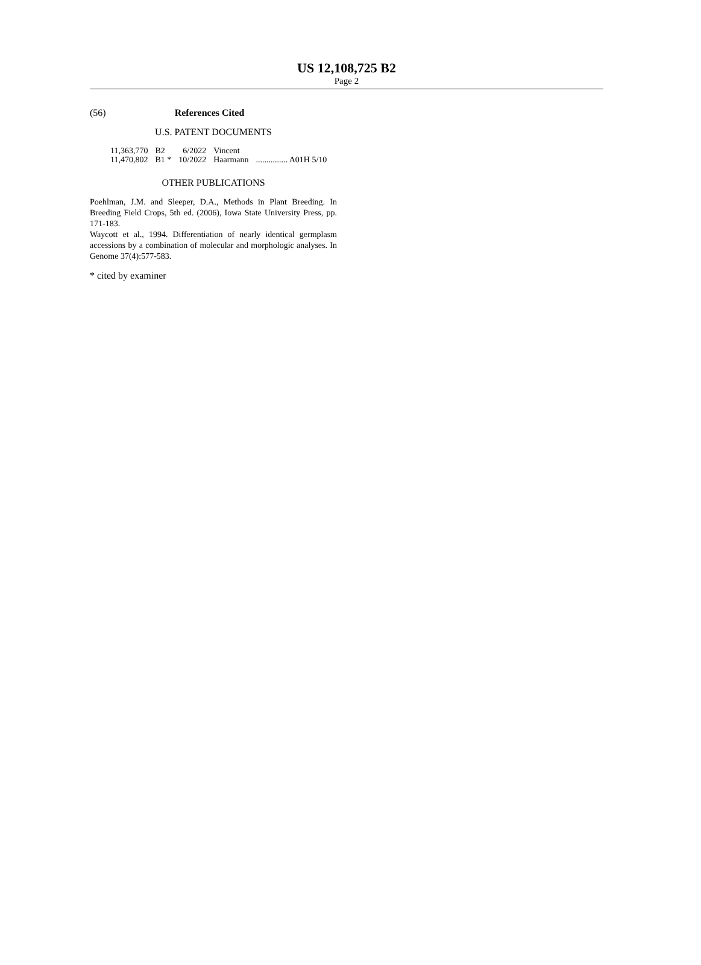US 12,108,725 B2
Page 2
(56) References Cited
U.S. PATENT DOCUMENTS
| 11,363,770 | B2 | 6/2022 | Vincent | |
| 11,470,802 | B1 * | 10/2022 | Haarmann | ............... A01H 5/10 |
OTHER PUBLICATIONS
Poehlman, J.M. and Sleeper, D.A., Methods in Plant Breeding. In Breeding Field Crops, 5th ed. (2006), Iowa State University Press, pp. 171-183.
Waycott et al., 1994. Differentiation of nearly identical germplasm accessions by a combination of molecular and morphologic analyses. In Genome 37(4):577-583.
* cited by examiner